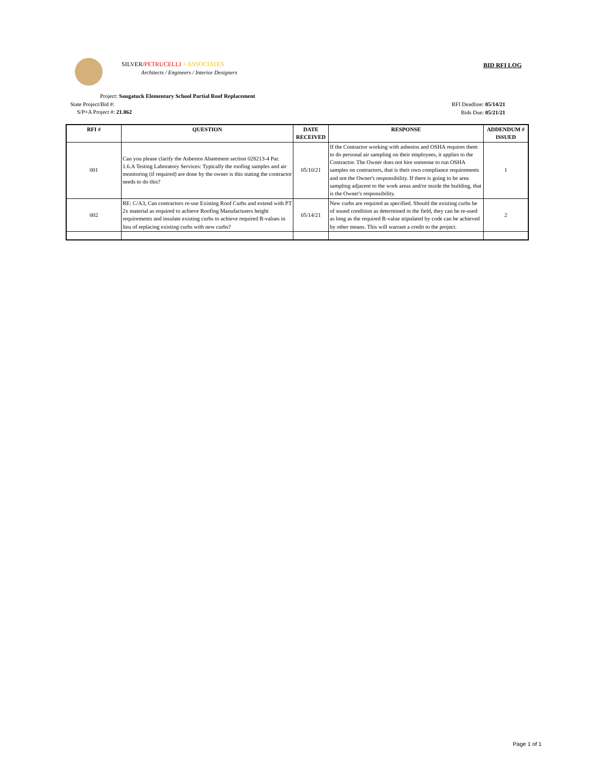SILVER/PETRUCELLI + ASSOCIATES
Architects / Engineers / Interior Designers
BID RFI LOG
Project: Saugatuck Elementary School Partial Roof Replacement
State Project/Bid #:
S/P+A Project #: 21.062
RFI Deadline: 05/14/21
Bids Due: 05/21/21
| RFI # | QUESTION | DATE RECEIVED | RESPONSE | ADDENDUM # ISSUED |
| --- | --- | --- | --- | --- |
| 001 | Can you please clarify the Asbestos Abatement section 028213-4 Par. 1.6.A Testing Laboratory Services: Typically the roofing samples and air monitoring (if required) are done by the owner is this stating the contractor needs to do this? | 05/10/21 | If the Contractor working with asbestos and OSHA requires them to do personal air sampling on their employees, it applies to the Contractor. The Owner does not hire someone to run OSHA samples on contractors, that is their own compliance requirements and not the Owner's responsibility. If there is going to be area sampling adjacent to the work areas and/or inside the building, that is the Owner's responsibility. | 1 |
| 002 | RE: C/A3, Can contractors re-use Existing Roof Curbs and extend with PT 2x material as required to achieve Roofing Manufacturers height requirements and insulate existing curbs to achieve required R-values in lieu of replacing existing curbs with new curbs? | 05/14/21 | New curbs are required as specified. Should the existing curbs be of sound condition as determined in the field, they can be re-used as long as the required R-value stipulated by code can be achieved by other means. This will warrant a credit to the project. | 2 |
Page 1 of 1